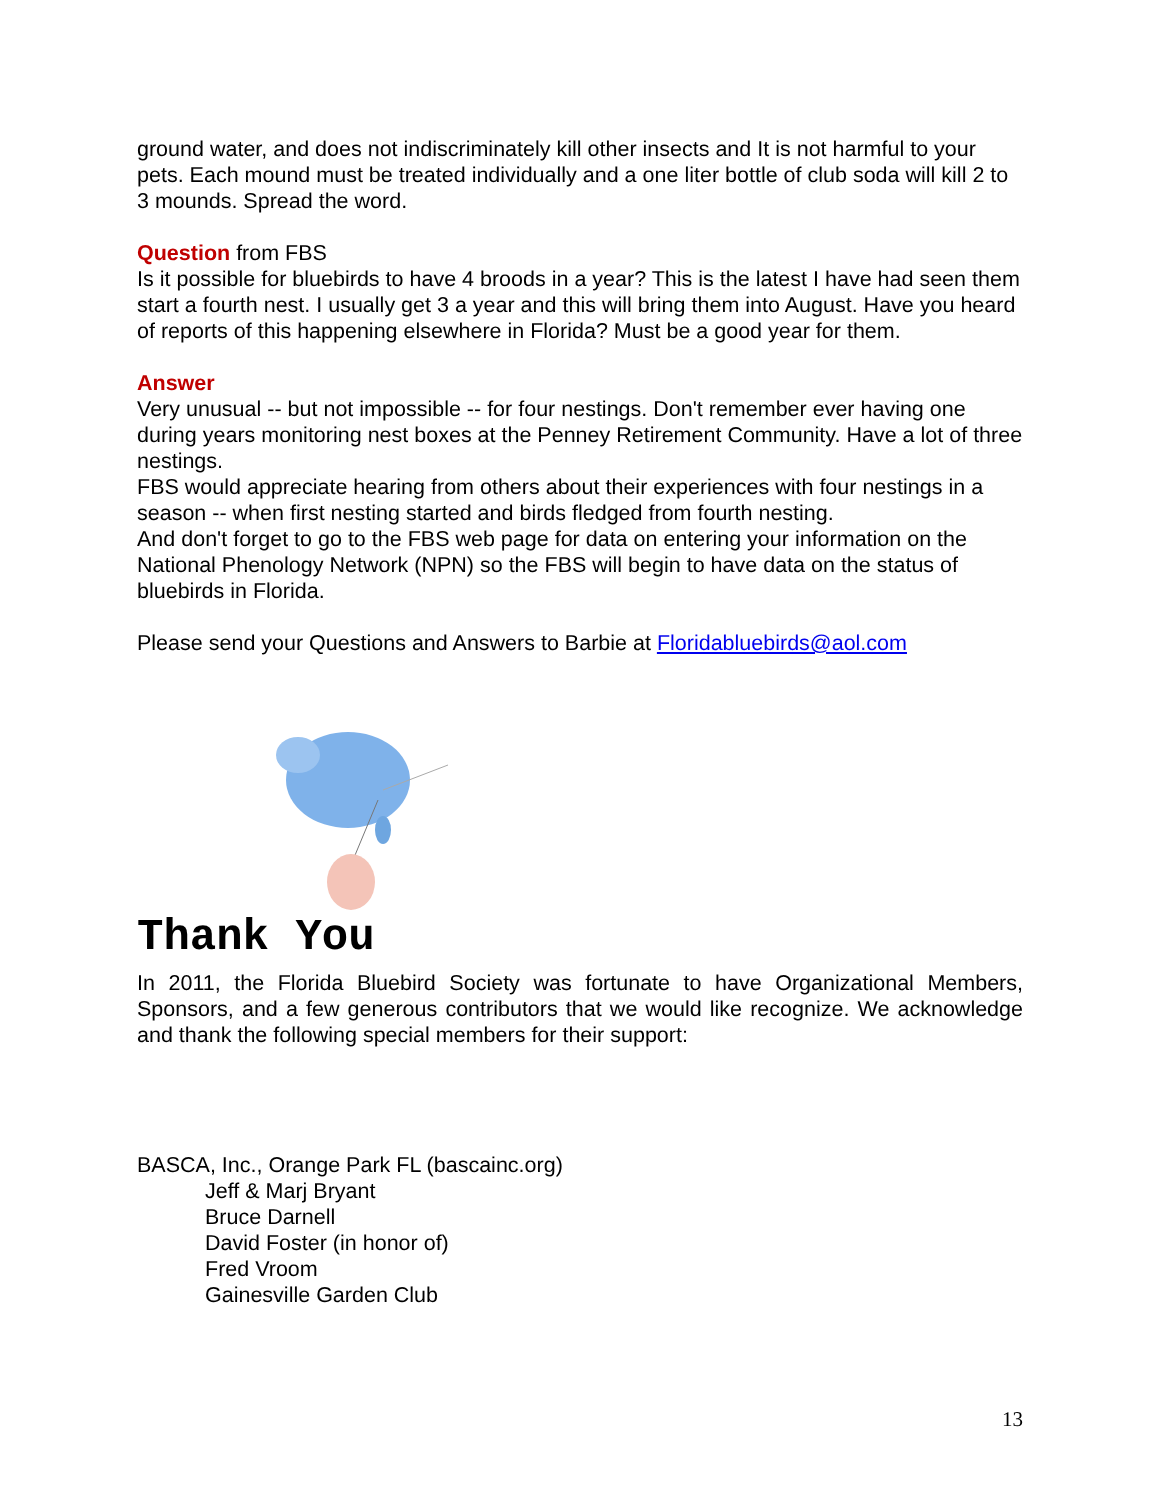ground water, and does not indiscriminately kill other insects and It is not harmful to your pets. Each mound must be treated individually and a one liter bottle of club soda will kill 2 to 3 mounds. Spread the word.
Question from FBS
Is it possible for bluebirds to have 4 broods in a year? This is the latest I have had seen them start a fourth nest. I usually get 3 a year and this will bring them into August. Have you heard of reports of this happening elsewhere in Florida? Must be a good year for them.
Answer
Very unusual -- but not impossible -- for four nestings. Don't remember ever having one during years monitoring nest boxes at the Penney Retirement Community. Have a lot of three nestings.
FBS would appreciate hearing from others about their experiences with four nestings in a season -- when first nesting started and birds fledged from fourth nesting.
And don't forget to go to the FBS web page for data on entering your information on the National Phenology Network (NPN) so the FBS will begin to have data on the status of bluebirds in Florida.
Please send your Questions and Answers to Barbie at Floridabluebirds@aol.com
Thank You
In 2011, the Florida Bluebird Society was fortunate to have Organizational Members, Sponsors, and a few generous contributors that we would like recognize. We acknowledge and thank the following special members for their support:
BASCA, Inc., Orange Park FL (bascainc.org)
Jeff & Marj Bryant
Bruce Darnell
David Foster (in honor of)
Fred Vroom
Gainesville Garden Club
13